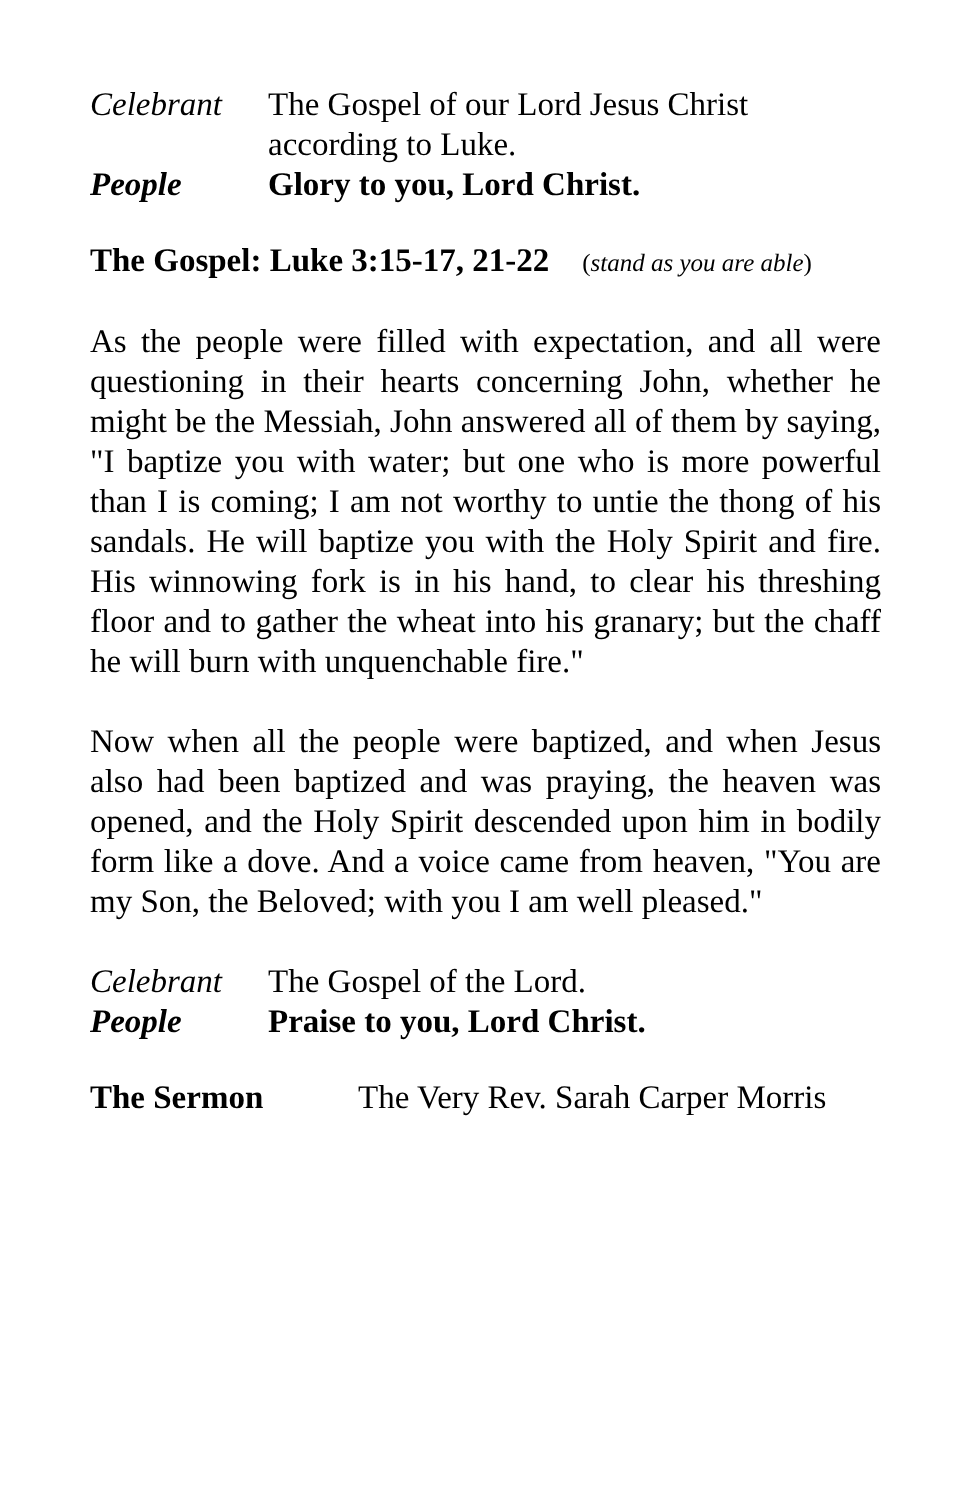Celebrant
The Gospel of our Lord Jesus Christ
according to Luke.
People Glory to you, Lord Christ.
The Gospel: Luke 3:15-17, 21-22 (stand as you are able)
As the people were filled with expectation, and all were questioning in their hearts concerning John, whether he might be the Messiah, John answered all of them by saying, "I baptize you with water; but one who is more powerful than I is coming; I am not worthy to untie the thong of his sandals. He will baptize you with the Holy Spirit and fire. His winnowing fork is in his hand, to clear his threshing floor and to gather the wheat into his granary; but the chaff he will burn with unquenchable fire."
Now when all the people were baptized, and when Jesus also had been baptized and was praying, the heaven was opened, and the Holy Spirit descended upon him in bodily form like a dove. And a voice came from heaven, "You are my Son, the Beloved; with you I am well pleased."
Celebrant
The Gospel of the Lord.
People Praise to you, Lord Christ.
The Sermon The Very Rev. Sarah Carper Morris